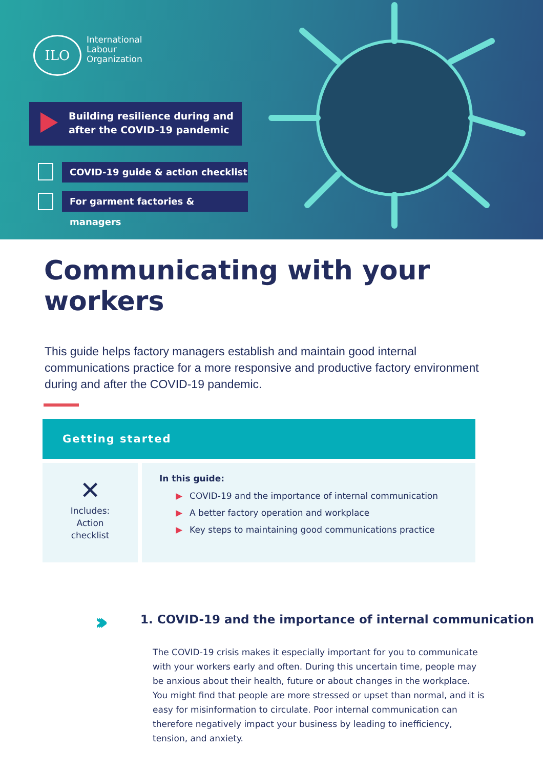ILO
International
Labour
Organization
Building resilience during and
after the COVID-19 pandemic
COVID-19 guide & action checklist
For garment factories & managers
Communicating with your workers
This guide helps factory managers establish and maintain good internal communications practice for a more responsive and productive factory environment during and after the COVID-19 pandemic.
Getting started
✕
Includes:
Action
checklist
In this guide:
▶ COVID-19 and the importance of internal communication
▶ A better factory operation and workplace
▶ Key steps to maintaining good communications practice
›››
1. COVID-19 and the importance of internal communication
The COVID-19 crisis makes it especially important for you to communicate with your workers early and often. During this uncertain time, people may be anxious about their health, future or about changes in the workplace. You might find that people are more stressed or upset than normal, and it is easy for misinformation to circulate. Poor internal communication can therefore negatively impact your business by leading to inefficiency, tension, and anxiety.